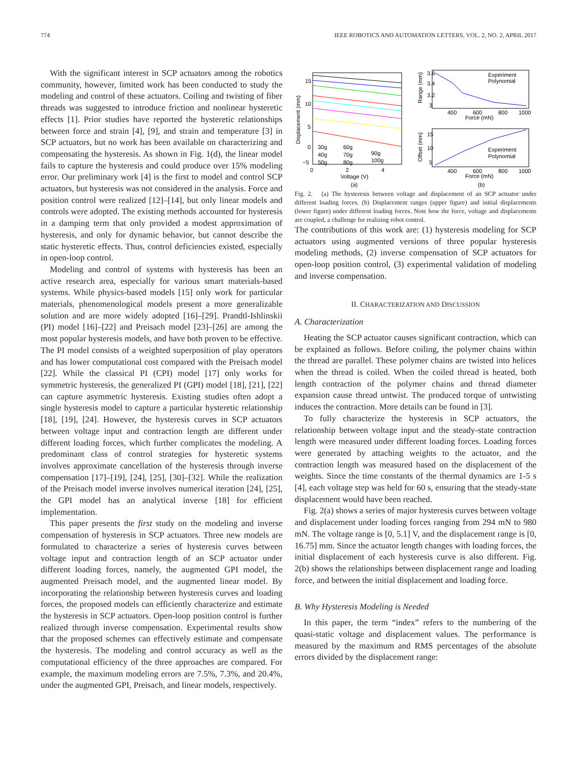774 IEEE ROBOTICS AND AUTOMATION LETTERS, VOL. 2, NO. 2, APRIL 2017
With the significant interest in SCP actuators among the robotics community, however, limited work has been conducted to study the modeling and control of these actuators. Coiling and twisting of fiber threads was suggested to introduce friction and nonlinear hysteretic effects [1]. Prior studies have reported the hysteretic relationships between force and strain [4], [9], and strain and temperature [3] in SCP actuators, but no work has been available on characterizing and compensating the hysteresis. As shown in Fig. 1(d), the linear model fails to capture the hysteresis and could produce over 15% modeling error. Our preliminary work [4] is the first to model and control SCP actuators, but hysteresis was not considered in the analysis. Force and position control were realized [12]–[14], but only linear models and controls were adopted. The existing methods accounted for hysteresis in a damping term that only provided a modest approximation of hysteresis, and only for dynamic behavior, but cannot describe the static hysteretic effects. Thus, control deficiencies existed, especially in open-loop control.
Modeling and control of systems with hysteresis has been an active research area, especially for various smart materials-based systems. While physics-based models [15] only work for particular materials, phenomenological models present a more generalizable solution and are more widely adopted [16]–[29]. Prandtl-Ishlinskii (PI) model [16]–[22] and Preisach model [23]–[26] are among the most popular hysteresis models, and have both proven to be effective. The PI model consists of a weighted superposition of play operators and has lower computational cost compared with the Preisach model [22]. While the classical PI (CPI) model [17] only works for symmetric hysteresis, the generalized PI (GPI) model [18], [21], [22] can capture asymmetric hysteresis. Existing studies often adopt a single hysteresis model to capture a particular hysteretic relationship [18], [19], [24]. However, the hysteresis curves in SCP actuators between voltage input and contraction length are different under different loading forces, which further complicates the modeling. A predominant class of control strategies for hysteretic systems involves approximate cancellation of the hysteresis through inverse compensation [17]–[19], [24], [25], [30]–[32]. While the realization of the Preisach model inverse involves numerical iteration [24], [25], the GPI model has an analytical inverse [18] for efficient implementation.
This paper presents the first study on the modeling and inverse compensation of hysteresis in SCP actuators. Three new models are formulated to characterize a series of hysteresis curves between voltage input and contraction length of an SCP actuator under different loading forces, namely, the augmented GPI model, the augmented Preisach model, and the augmented linear model. By incorporating the relationship between hysteresis curves and loading forces, the proposed models can efficiently characterize and estimate the hysteresis in SCP actuators. Open-loop position control is further realized through inverse compensation. Experimental results show that the proposed schemes can effectively estimate and compensate the hysteresis. The modeling and control accuracy as well as the computational efficiency of the three approaches are compared. For example, the maximum modeling errors are 7.5%, 7.3%, and 20.4%, under the augmented GPI, Preisach, and linear models, respectively.
15
10
5
0
−5
30g
60g
90g
40g
70g
100g
50g
80g
0
2
4
Voltage (V)
(a)
Displacement (mm)
Experiment
Polynomial
3.6
3.4
3.2
3
400
600
800
1000
Force (mN)
Range (mm)
Experiment
Polynomial
15
10
5
400
600
800
1000
Force (mN)
(b)
Offset (mm)
Fig. 2. (a) The hysteresis between voltage and displacement of an SCP actuator under different loading forces. (b) Displacement ranges (upper figure) and initial displacements (lower figure) under different loading forces. Note how the force, voltage and displacements are coupled, a challenge for realizing robot control.
The contributions of this work are: (1) hysteresis modeling for SCP actuators using augmented versions of three popular hysteresis modeling methods, (2) inverse compensation of SCP actuators for open-loop position control, (3) experimental validation of modeling and inverse compensation.
II. CHARACTERIZATION AND DISCUSSION
A. Characterization
Heating the SCP actuator causes significant contraction, which can be explained as follows. Before coiling, the polymer chains within the thread are parallel. These polymer chains are twisted into helices when the thread is coiled. When the coiled thread is heated, both length contraction of the polymer chains and thread diameter expansion cause thread untwist. The produced torque of untwisting induces the contraction. More details can be found in [3].
To fully characterize the hysteresis in SCP actuators, the relationship between voltage input and the steady-state contraction length were measured under different loading forces. Loading forces were generated by attaching weights to the actuator, and the contraction length was measured based on the displacement of the weights. Since the time constants of the thermal dynamics are 1-5 s [4], each voltage step was held for 60 s, ensuring that the steady-state displacement would have been reached.
Fig. 2(a) shows a series of major hysteresis curves between voltage and displacement under loading forces ranging from 294 mN to 980 mN. The voltage range is [0, 5.1] V, and the displacement range is [0, 16.75] mm. Since the actuator length changes with loading forces, the initial displacement of each hysteresis curve is also different. Fig. 2(b) shows the relationships between displacement range and loading force, and between the initial displacement and loading force.
B. Why Hysteresis Modeling is Needed
In this paper, the term “index” refers to the numbering of the quasi-static voltage and displacement values. The performance is measured by the maximum and RMS percentages of the absolute errors divided by the displacement range: